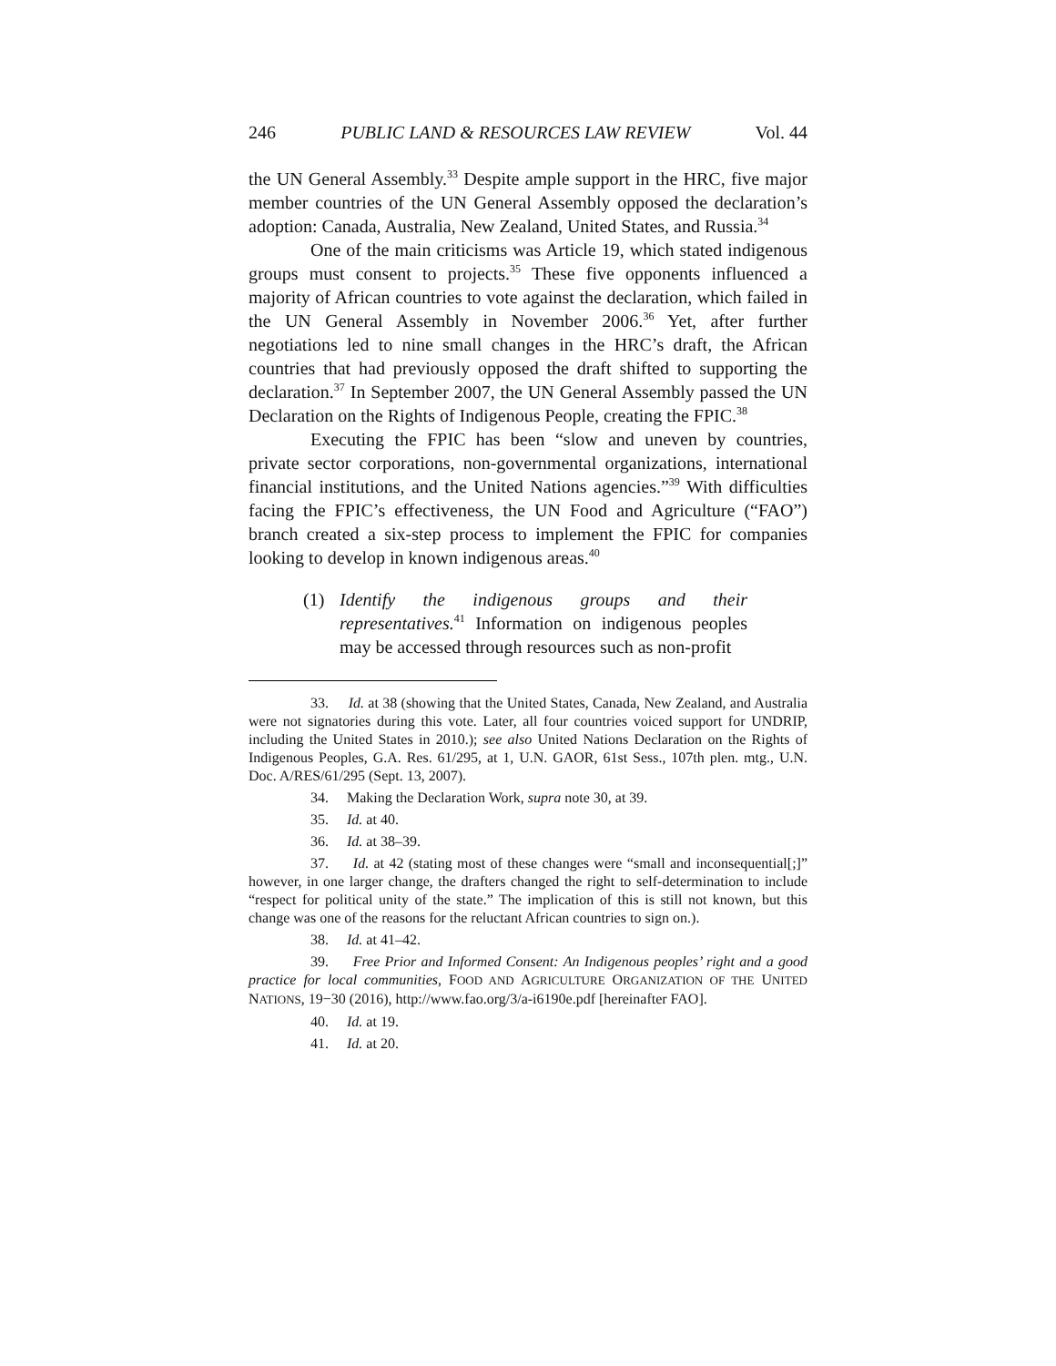246 PUBLIC LAND & RESOURCES LAW REVIEW Vol. 44
the UN General Assembly.<sup>33</sup> Despite ample support in the HRC, five major member countries of the UN General Assembly opposed the declaration’s adoption: Canada, Australia, New Zealand, United States, and Russia.<sup>34</sup>
One of the main criticisms was Article 19, which stated indigenous groups must consent to projects.<sup>35</sup> These five opponents influenced a majority of African countries to vote against the declaration, which failed in the UN General Assembly in November 2006.<sup>36</sup> Yet, after further negotiations led to nine small changes in the HRC’s draft, the African countries that had previously opposed the draft shifted to supporting the declaration.<sup>37</sup> In September 2007, the UN General Assembly passed the UN Declaration on the Rights of Indigenous People, creating the FPIC.<sup>38</sup>
Executing the FPIC has been “slow and uneven by countries, private sector corporations, non-governmental organizations, international financial institutions, and the United Nations agencies.”<sup>39</sup> With difficulties facing the FPIC’s effectiveness, the UN Food and Agriculture (“FAO”) branch created a six-step process to implement the FPIC for companies looking to develop in known indigenous areas.<sup>40</sup>
(1)
Identify the indigenous groups and their representatives.<sup>41</sup> Information on indigenous peoples may be accessed through resources such as non-profit
33. Id. at 38 (showing that the United States, Canada, New Zealand, and Australia were not signatories during this vote. Later, all four countries voiced support for UNDRIP, including the United States in 2010.); see also United Nations Declaration on the Rights of Indigenous Peoples, G.A. Res. 61/295, at 1, U.N. GAOR, 61st Sess., 107th plen. mtg., U.N. Doc. A/RES/61/295 (Sept. 13, 2007).
34. Making the Declaration Work, supra note 30, at 39.
35. Id. at 40.
36. Id. at 38–39.
37. Id. at 42 (stating most of these changes were “small and inconsequential[;]” however, in one larger change, the drafters changed the right to self-determination to include “respect for political unity of the state.” The implication of this is still not known, but this change was one of the reasons for the reluctant African countries to sign on.).
38. Id. at 41–42.
39. Free Prior and Informed Consent: An Indigenous peoples’ right and a good practice for local communities, FOOD AND AGRICULTURE ORGANIZATION OF THE UNITED NATIONS, 19−30 (2016), http://www.fao.org/3/a-i6190e.pdf [hereinafter FAO].
40. Id. at 19.
41. Id. at 20.